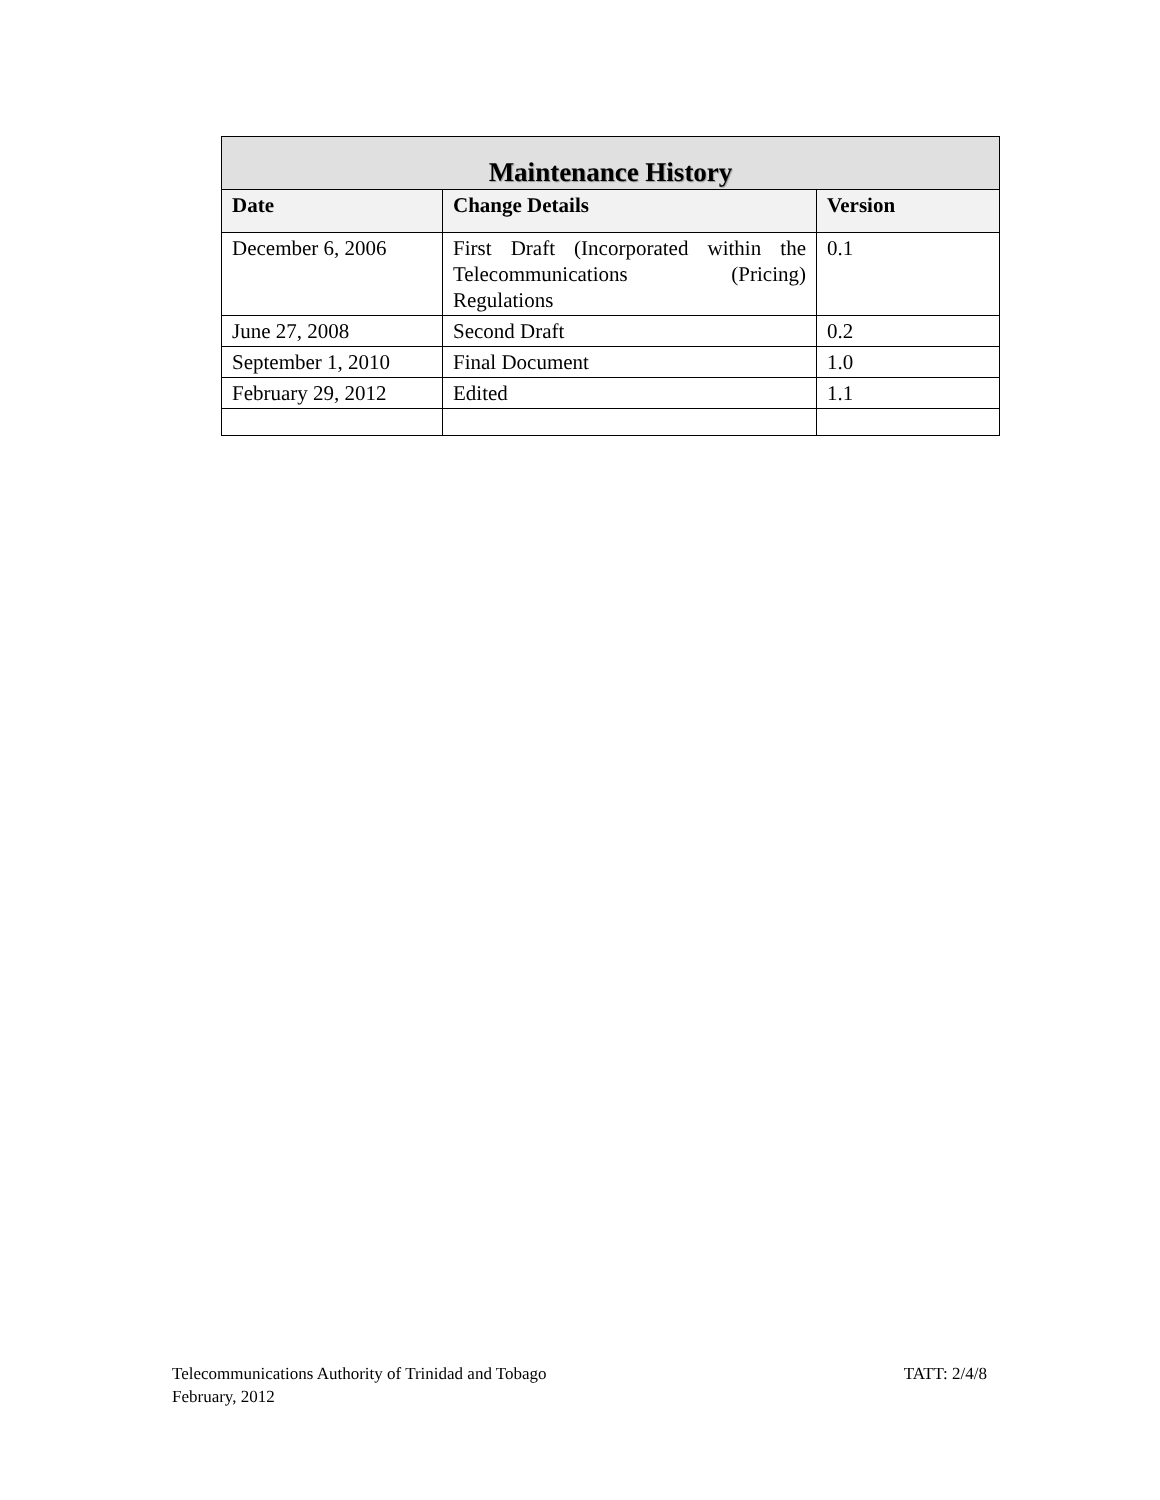| Maintenance History | | |
| --- | --- | --- |
| Date | Change Details | Version |
| December 6, 2006 | First Draft (Incorporated within the Telecommunications (Pricing) Regulations | 0.1 |
| June 27, 2008 | Second Draft | 0.2 |
| September 1, 2010 | Final Document | 1.0 |
| February 29, 2012 | Edited | 1.1 |
Telecommunications Authority of Trinidad and Tobago TATT: 2/4/8
February, 2012